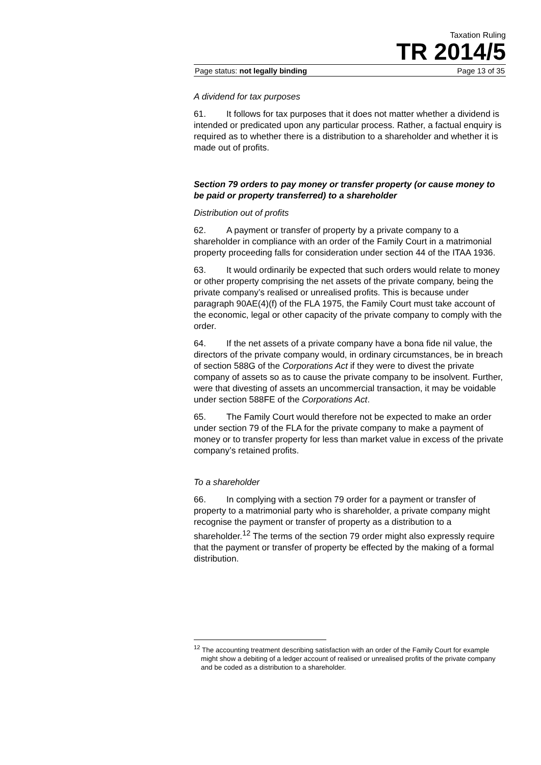Taxation Ruling
TR 2014/5
Page status: not legally binding Page 13 of 35
A dividend for tax purposes
61. It follows for tax purposes that it does not matter whether a dividend is intended or predicated upon any particular process. Rather, a factual enquiry is required as to whether there is a distribution to a shareholder and whether it is made out of profits.
Section 79 orders to pay money or transfer property (or cause money to be paid or property transferred) to a shareholder
Distribution out of profits
62. A payment or transfer of property by a private company to a shareholder in compliance with an order of the Family Court in a matrimonial property proceeding falls for consideration under section 44 of the ITAA 1936.
63. It would ordinarily be expected that such orders would relate to money or other property comprising the net assets of the private company, being the private company’s realised or unrealised profits. This is because under paragraph 90AE(4)(f) of the FLA 1975, the Family Court must take account of the economic, legal or other capacity of the private company to comply with the order.
64. If the net assets of a private company have a bona fide nil value, the directors of the private company would, in ordinary circumstances, be in breach of section 588G of the Corporations Act if they were to divest the private company of assets so as to cause the private company to be insolvent. Further, were that divesting of assets an uncommercial transaction, it may be voidable under section 588FE of the Corporations Act.
65. The Family Court would therefore not be expected to make an order under section 79 of the FLA for the private company to make a payment of money or to transfer property for less than market value in excess of the private company’s retained profits.
To a shareholder
66. In complying with a section 79 order for a payment or transfer of property to a matrimonial party who is shareholder, a private company might recognise the payment or transfer of property as a distribution to a shareholder.<sup>12</sup> The terms of the section 79 order might also expressly require that the payment or transfer of property be effected by the making of a formal distribution.
<sup>12</sup> The accounting treatment describing satisfaction with an order of the Family Court for example might show a debiting of a ledger account of realised or unrealised profits of the private company and be coded as a distribution to a shareholder.